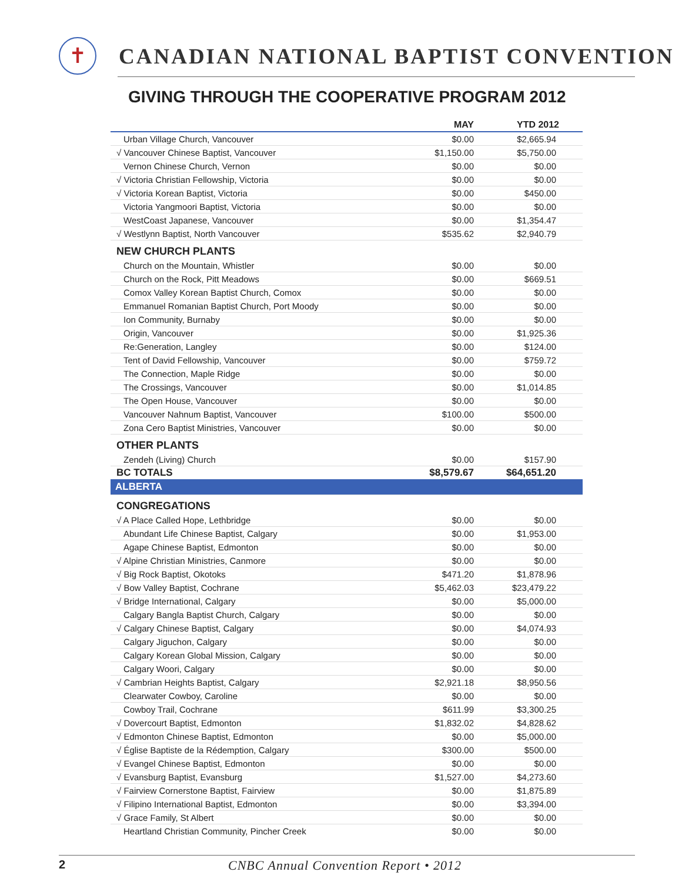✝
CANADIAN NATIONAL BAPTIST CONVENTION
GIVING THROUGH THE COOPERATIVE PROGRAM 2012
| | MAY | YTD 2012 |
| --- | --- | --- |
| Urban Village Church, Vancouver | $0.00 | $2,665.94 |
| √ Vancouver Chinese Baptist, Vancouver | $1,150.00 | $5,750.00 |
| Vernon Chinese Church, Vernon | $0.00 | $0.00 |
| √ Victoria Christian Fellowship, Victoria | $0.00 | $0.00 |
| √ Victoria Korean Baptist, Victoria | $0.00 | $450.00 |
| Victoria Yangmoori Baptist, Victoria | $0.00 | $0.00 |
| WestCoast Japanese, Vancouver | $0.00 | $1,354.47 |
| √ Westlynn Baptist, North Vancouver | $535.62 | $2,940.79 |
| NEW CHURCH PLANTS | | |
| Church on the Mountain, Whistler | $0.00 | $0.00 |
| Church on the Rock, Pitt Meadows | $0.00 | $669.51 |
| Comox Valley Korean Baptist Church, Comox | $0.00 | $0.00 |
| Emmanuel Romanian Baptist Church, Port Moody | $0.00 | $0.00 |
| Ion Community, Burnaby | $0.00 | $0.00 |
| Origin, Vancouver | $0.00 | $1,925.36 |
| Re:Generation, Langley | $0.00 | $124.00 |
| Tent of David Fellowship, Vancouver | $0.00 | $759.72 |
| The Connection, Maple Ridge | $0.00 | $0.00 |
| The Crossings, Vancouver | $0.00 | $1,014.85 |
| The Open House, Vancouver | $0.00 | $0.00 |
| Vancouver Nahnum Baptist, Vancouver | $100.00 | $500.00 |
| Zona Cero Baptist Ministries, Vancouver | $0.00 | $0.00 |
| OTHER PLANTS | | |
| Zendeh (Living) Church | $0.00 | $157.90 |
| BC TOTALS | $8,579.67 | $64,651.20 |
| ALBERTA | | |
| CONGREGATIONS | | |
| √ A Place Called Hope, Lethbridge | $0.00 | $0.00 |
| Abundant Life Chinese Baptist, Calgary | $0.00 | $1,953.00 |
| Agape Chinese Baptist, Edmonton | $0.00 | $0.00 |
| √ Alpine Christian Ministries, Canmore | $0.00 | $0.00 |
| √ Big Rock Baptist, Okotoks | $471.20 | $1,878.96 |
| √ Bow Valley Baptist, Cochrane | $5,462.03 | $23,479.22 |
| √ Bridge International, Calgary | $0.00 | $5,000.00 |
| Calgary Bangla Baptist Church, Calgary | $0.00 | $0.00 |
| √ Calgary Chinese Baptist, Calgary | $0.00 | $4,074.93 |
| Calgary Jiguchon, Calgary | $0.00 | $0.00 |
| Calgary Korean Global Mission, Calgary | $0.00 | $0.00 |
| Calgary Woori, Calgary | $0.00 | $0.00 |
| √ Cambrian Heights Baptist, Calgary | $2,921.18 | $8,950.56 |
| Clearwater Cowboy, Caroline | $0.00 | $0.00 |
| Cowboy Trail, Cochrane | $611.99 | $3,300.25 |
| √ Dovercourt Baptist, Edmonton | $1,832.02 | $4,828.62 |
| √ Edmonton Chinese Baptist, Edmonton | $0.00 | $5,000.00 |
| √ Église Baptiste de la Rédemption, Calgary | $300.00 | $500.00 |
| √ Evangel Chinese Baptist, Edmonton | $0.00 | $0.00 |
| √ Evansburg Baptist, Evansburg | $1,527.00 | $4,273.60 |
| √ Fairview Cornerstone Baptist, Fairview | $0.00 | $1,875.89 |
| √ Filipino International Baptist, Edmonton | $0.00 | $3,394.00 |
| √ Grace Family, St Albert | $0.00 | $0.00 |
| Heartland Christian Community, Pincher Creek | $0.00 | $0.00 |
2 CNBC Annual Convention Report • 2012